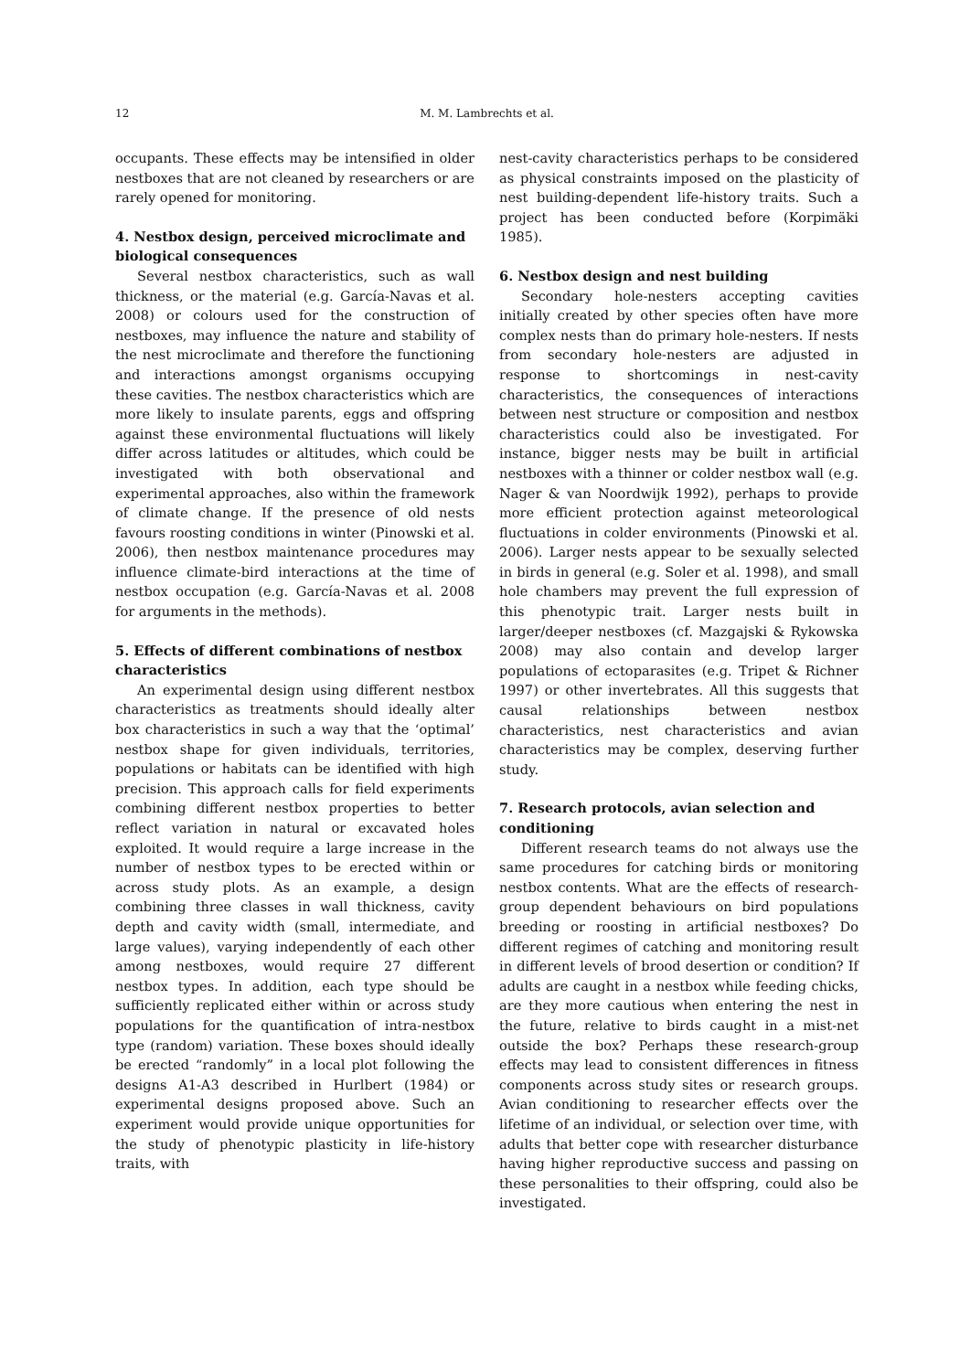12
M. M. Lambrechts et al.
occupants. These effects may be intensified in older nestboxes that are not cleaned by researchers or are rarely opened for monitoring.
4. Nestbox design, perceived microclimate and biological consequences
Several nestbox characteristics, such as wall thickness, or the material (e.g. García-Navas et al. 2008) or colours used for the construction of nestboxes, may influence the nature and stability of the nest microclimate and therefore the functioning and interactions amongst organisms occupying these cavities. The nestbox characteristics which are more likely to insulate parents, eggs and offspring against these environmental fluctuations will likely differ across latitudes or altitudes, which could be investigated with both observational and experimental approaches, also within the framework of climate change. If the presence of old nests favours roosting conditions in winter (Pinowski et al. 2006), then nestbox maintenance procedures may influence climate-bird interactions at the time of nestbox occupation (e.g. García-Navas et al. 2008 for arguments in the methods).
5. Effects of different combinations of nestbox characteristics
An experimental design using different nestbox characteristics as treatments should ideally alter box characteristics in such a way that the ‘optimal’ nestbox shape for given individuals, territories, populations or habitats can be identified with high precision. This approach calls for field experiments combining different nestbox properties to better reflect variation in natural or excavated holes exploited. It would require a large increase in the number of nestbox types to be erected within or across study plots. As an example, a design combining three classes in wall thickness, cavity depth and cavity width (small, intermediate, and large values), varying independently of each other among nestboxes, would require 27 different nestbox types. In addition, each type should be sufficiently replicated either within or across study populations for the quantification of intra-nestbox type (random) variation. These boxes should ideally be erected “randomly” in a local plot following the designs A1-A3 described in Hurlbert (1984) or experimental designs proposed above. Such an experiment would provide unique opportunities for the study of phenotypic plasticity in life-history traits, with
nest-cavity characteristics perhaps to be considered as physical constraints imposed on the plasticity of nest building-dependent life-history traits. Such a project has been conducted before (Korpimäki 1985).
6. Nestbox design and nest building
Secondary hole-nesters accepting cavities initially created by other species often have more complex nests than do primary hole-nesters. If nests from secondary hole-nesters are adjusted in response to shortcomings in nest-cavity characteristics, the consequences of interactions between nest structure or composition and nestbox characteristics could also be investigated. For instance, bigger nests may be built in artificial nestboxes with a thinner or colder nestbox wall (e.g. Nager & van Noordwijk 1992), perhaps to provide more efficient protection against meteorological fluctuations in colder environments (Pinowski et al. 2006). Larger nests appear to be sexually selected in birds in general (e.g. Soler et al. 1998), and small hole chambers may prevent the full expression of this phenotypic trait. Larger nests built in larger/deeper nestboxes (cf. Mazgajski & Rykowska 2008) may also contain and develop larger populations of ectoparasites (e.g. Tripet & Richner 1997) or other invertebrates. All this suggests that causal relationships between nestbox characteristics, nest characteristics and avian characteristics may be complex, deserving further study.
7. Research protocols, avian selection and conditioning
Different research teams do not always use the same procedures for catching birds or monitoring nestbox contents. What are the effects of research-group dependent behaviours on bird populations breeding or roosting in artificial nestboxes? Do different regimes of catching and monitoring result in different levels of brood desertion or condition? If adults are caught in a nestbox while feeding chicks, are they more cautious when entering the nest in the future, relative to birds caught in a mist-net outside the box? Perhaps these research-group effects may lead to consistent differences in fitness components across study sites or research groups. Avian conditioning to researcher effects over the lifetime of an individual, or selection over time, with adults that better cope with researcher disturbance having higher reproductive success and passing on these personalities to their offspring, could also be investigated.